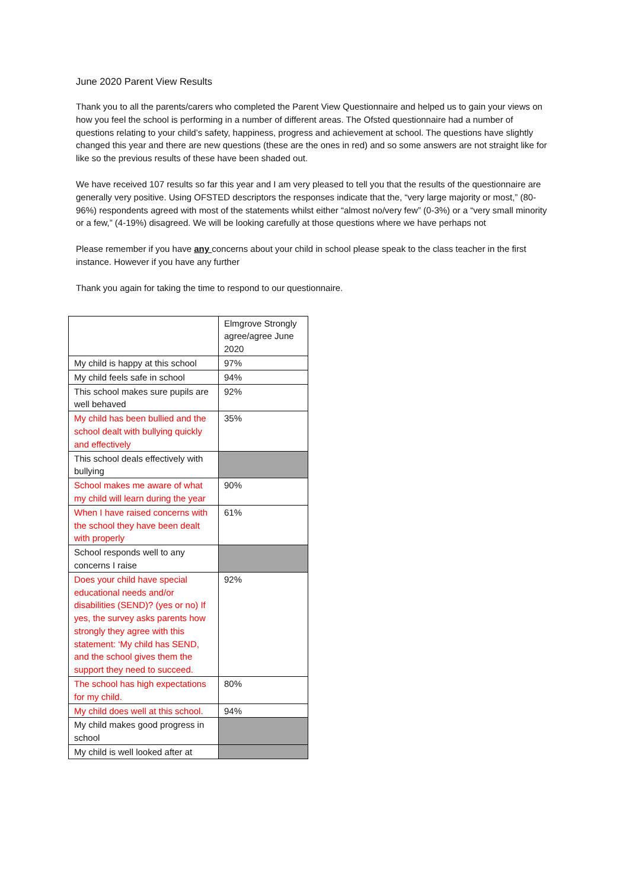June 2020 Parent View Results
Thank you to all the parents/carers who completed the Parent View Questionnaire and helped us to gain your views on how you feel the school is performing in a number of different areas. The Ofsted questionnaire had a number of questions relating to your child’s safety, happiness, progress and achievement at school. The questions have slightly changed this year and there are new questions (these are the ones in red) and so some answers are not straight like for like so the previous results of these have been shaded out.
We have received 107 results so far this year and I am very pleased to tell you that the results of the questionnaire are generally very positive. Using OFSTED descriptors the responses indicate that the, “very large majority or most,” (80-96%) respondents agreed with most of the statements whilst either “almost no/very few” (0-3%) or a “very small minority or a few,” (4-19%) disagreed. We will be looking carefully at those questions where we have perhaps not
Please remember if you have any concerns about your child in school please speak to the class teacher in the first instance. However if you have any further
Thank you again for taking the time to respond to our questionnaire.
| | Elmgrove Strongly agree/agree June 2020 |
| My child is happy at this school | 97% |
| My child feels safe in school | 94% |
| This school makes sure pupils are well behaved | 92% |
| My child has been bullied and the school dealt with bullying quickly and effectively | 35% |
| This school deals effectively with bullying | |
| School makes me aware of what my child will learn during the year | 90% |
| When I have raised concerns with the school they have been dealt with properly | 61% |
| School responds well to any concerns I raise | |
| Does your child have special educational needs and/or disabilities (SEND)? (yes or no) If yes, the survey asks parents how strongly they agree with this statement: ‘My child has SEND, and the school gives them the support they need to succeed. | 92% |
| The school has high expectations for my child. | 80% |
| My child does well at this school. | 94% |
| My child makes good progress in school | |
| My child is well looked after at | |